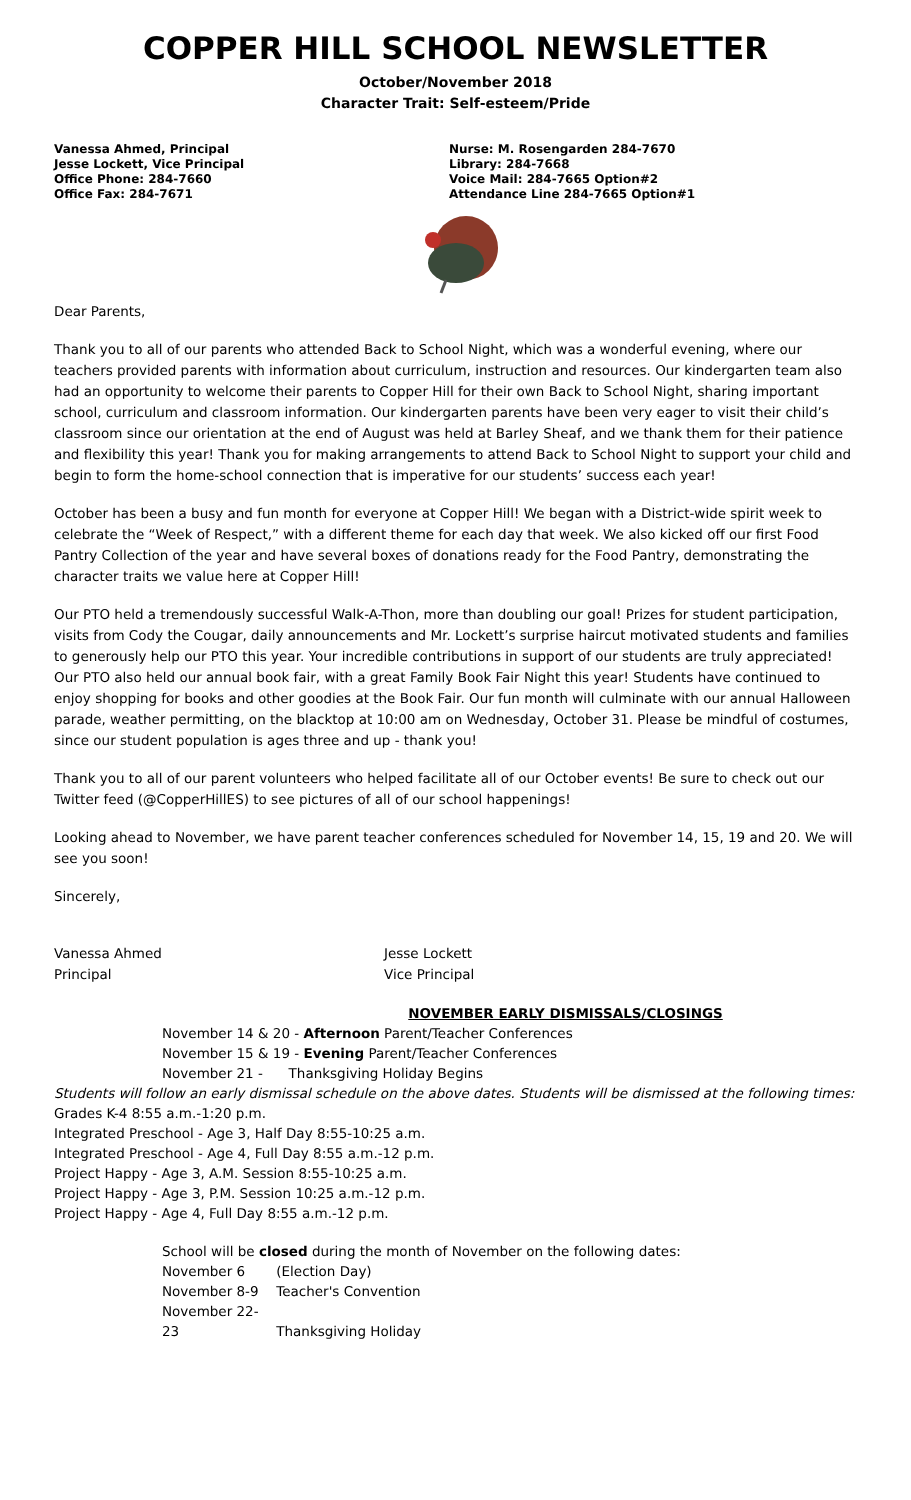COPPER HILL SCHOOL NEWSLETTER
October/November 2018
Character Trait: Self-esteem/Pride
Vanessa Ahmed, Principal
Jesse Lockett, Vice Principal
Office Phone: 284-7660
Office Fax: 284-7671
Nurse: M. Rosengarden 284-7670
Library: 284-7668
Voice Mail: 284-7665 Option#2
Attendance Line 284-7665 Option#1
Dear Parents,
Thank you to all of our parents who attended Back to School Night, which was a wonderful evening, where our teachers provided parents with information about curriculum, instruction and resources. Our kindergarten team also had an opportunity to welcome their parents to Copper Hill for their own Back to School Night, sharing important school, curriculum and classroom information. Our kindergarten parents have been very eager to visit their child’s classroom since our orientation at the end of August was held at Barley Sheaf, and we thank them for their patience and flexibility this year! Thank you for making arrangements to attend Back to School Night to support your child and begin to form the home-school connection that is imperative for our students’ success each year!
October has been a busy and fun month for everyone at Copper Hill! We began with a District-wide spirit week to celebrate the “Week of Respect,” with a different theme for each day that week. We also kicked off our first Food Pantry Collection of the year and have several boxes of donations ready for the Food Pantry, demonstrating the character traits we value here at Copper Hill!
Our PTO held a tremendously successful Walk-A-Thon, more than doubling our goal! Prizes for student participation, visits from Cody the Cougar, daily announcements and Mr. Lockett’s surprise haircut motivated students and families to generously help our PTO this year. Your incredible contributions in support of our students are truly appreciated! Our PTO also held our annual book fair, with a great Family Book Fair Night this year! Students have continued to enjoy shopping for books and other goodies at the Book Fair. Our fun month will culminate with our annual Halloween parade, weather permitting, on the blacktop at 10:00 am on Wednesday, October 31. Please be mindful of costumes, since our student population is ages three and up - thank you!
Thank you to all of our parent volunteers who helped facilitate all of our October events! Be sure to check out our Twitter feed (@CopperHillES) to see pictures of all of our school happenings!
Looking ahead to November, we have parent teacher conferences scheduled for November 14, 15, 19 and 20. We will see you soon!
Sincerely,
Vanessa Ahmed
Principal
Jesse Lockett
Vice Principal
NOVEMBER EARLY DISMISSALS/CLOSINGS
November 14 & 20 - Afternoon Parent/Teacher Conferences
November 15 & 19 - Evening Parent/Teacher Conferences
November 21 - Thanksgiving Holiday Begins
Students will follow an early dismissal schedule on the above dates. Students will be dismissed at the following times:
Grades K-4 8:55 a.m.-1:20 p.m.
Integrated Preschool - Age 3, Half Day 8:55-10:25 a.m.
Integrated Preschool - Age 4, Full Day 8:55 a.m.-12 p.m.
Project Happy - Age 3, A.M. Session 8:55-10:25 a.m.
Project Happy - Age 3, P.M. Session 10:25 a.m.-12 p.m.
Project Happy - Age 4, Full Day 8:55 a.m.-12 p.m.
School will be closed during the month of November on the following dates:
November 6 (Election Day)
November 8-9 Teacher's Convention
November 22-23 Thanksgiving Holiday